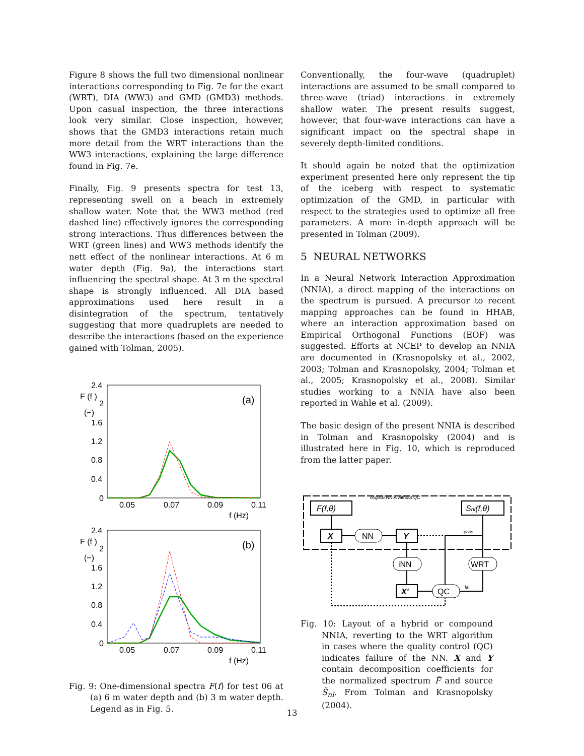Figure 8 shows the full two dimensional nonlinear interactions corresponding to Fig. 7e for the exact (WRT), DIA (WW3) and GMD (GMD3) methods. Upon casual inspection, the three interactions look very similar. Close inspection, however, shows that the GMD3 interactions retain much more detail from the WRT interactions than the WW3 interactions, explaining the large difference found in Fig. 7e.
Finally, Fig. 9 presents spectra for test 13, representing swell on a beach in extremely shallow water. Note that the WW3 method (red dashed line) effectively ignores the corresponding strong interactions. Thus differences between the WRT (green lines) and WW3 methods identify the nett effect of the nonlinear interactions. At 6 m water depth (Fig. 9a), the interactions start influencing the spectral shape. At 3 m the spectral shape is strongly influenced. All DIA based approximations used here result in a disintegration of the spectrum, tentatively suggesting that more quadruplets are needed to describe the interactions (based on the experience gained with Tolman, 2005).
F (f )
(−)
2.4
2
1.6
1.2
0.8
0.4
0
(a)
0.05
0.07
0.09
0.11
f (Hz)
F (f )
(−)
2.4
2
1.6
1.2
0.8
0.4
0
(b)
0.05
0.07
0.09
0.11
f (Hz)
Fig. 9: One-dimensional spectra F(f) for test 06 at (a) 6 m water depth and (b) 3 m water depth. Legend as in Fig. 5.
Conventionally, the four-wave (quadruplet) interactions are assumed to be small compared to three-wave (triad) interactions in extremely shallow water. The present results suggest, however, that four-wave interactions can have a significant impact on the spectral shape in severely depth-limited conditions.
It should again be noted that the optimization experiment presented here only represent the tip of the iceberg with respect to systematic optimization of the GMD, in particular with respect to the strategies used to optimize all free parameters. A more in-depth approach will be presented in Tolman (2009).
5 NEURAL NETWORKS
In a Neural Network Interaction Approximation (NNIA), a direct mapping of the interactions on the spectrum is pursued. A precursor to recent mapping approaches can be found in HHAB, where an interaction approximation based on Empirical Orthogonal Functions (EOF) was suggested. Efforts at NCEP to develop an NNIA are documented in (Krasnopolsky et al., 2002, 2003; Tolman and Krasnopolsky, 2004; Tolman et al., 2005; Krasnopolsky et al., 2008). Similar studies working to a NNIA have also been reported in Wahle et al. (2009).
The basic design of the present NNIA is described in Tolman and Krasnopolsky (2004) and is illustrated here in Fig. 10, which is reproduced from the latter paper.
original NNIA without QC
F(f,θ)
Snl(f,θ)
X
NN
Y
pass
iNN
WRT
X′
QC
fail
Fig. 10: Layout of a hybrid or compound NNIA, reverting to the WRT algorithm in cases where the quality control (QC) indicates failure of the NN. X and Y contain decomposition coefficients for the normalized spectrum F̃ and source S̃<sub>nl</sub>. From Tolman and Krasnopolsky (2004).
13